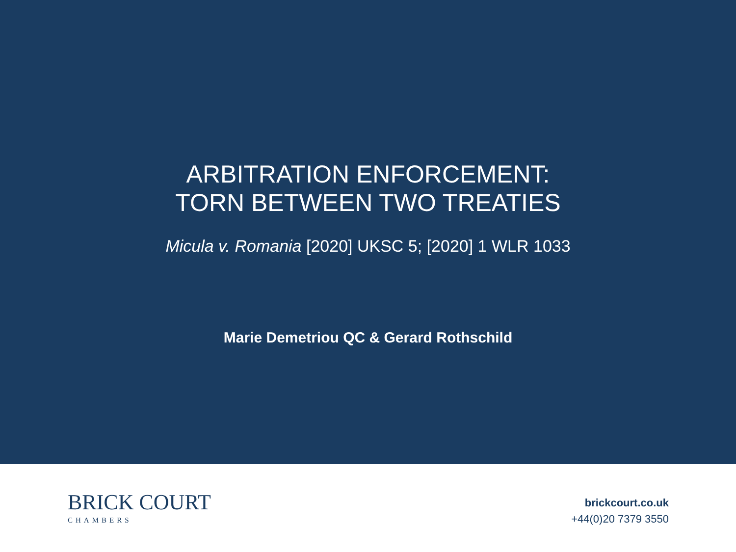ARBITRATION ENFORCEMENT:
TORN BETWEEN TWO TREATIES
Micula v. Romania [2020] UKSC 5; [2020] 1 WLR 1033
Marie Demetriou QC & Gerard Rothschild
BRICK COURT
CHAMBERS
brickcourt.co.uk
+44(0)20 7379 3550